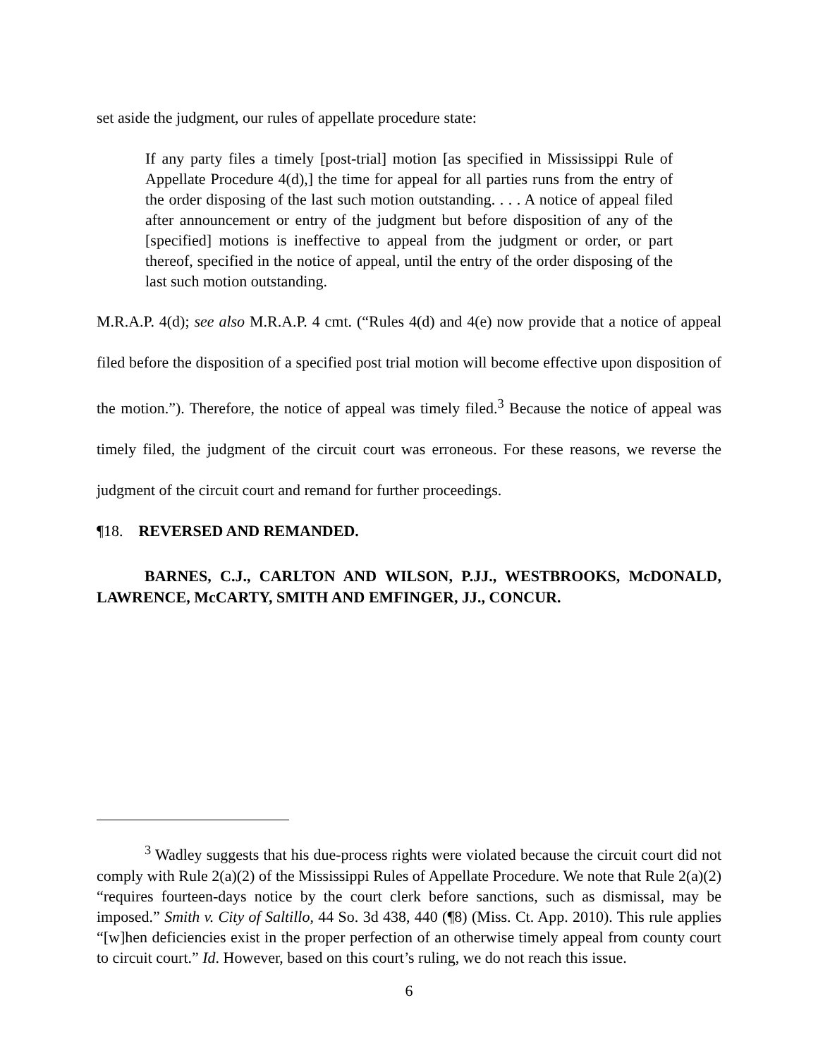set aside the judgment, our rules of appellate procedure state:
If any party files a timely [post-trial] motion [as specified in Mississippi Rule of Appellate Procedure 4(d),] the time for appeal for all parties runs from the entry of the order disposing of the last such motion outstanding. . . . A notice of appeal filed after announcement or entry of the judgment but before disposition of any of the [specified] motions is ineffective to appeal from the judgment or order, or part thereof, specified in the notice of appeal, until the entry of the order disposing of the last such motion outstanding.
M.R.A.P. 4(d); see also M.R.A.P. 4 cmt. (“Rules 4(d) and 4(e) now provide that a notice of appeal filed before the disposition of a specified post trial motion will become effective upon disposition of the motion.”). Therefore, the notice of appeal was timely filed.<sup>3</sup> Because the notice of appeal was timely filed, the judgment of the circuit court was erroneous. For these reasons, we reverse the judgment of the circuit court and remand for further proceedings.
¶18. REVERSED AND REMANDED.
BARNES, C.J., CARLTON AND WILSON, P.JJ., WESTBROOKS, McDONALD, LAWRENCE, McCARTY, SMITH AND EMFINGER, JJ., CONCUR.
<sup>3</sup> Wadley suggests that his due-process rights were violated because the circuit court did not comply with Rule 2(a)(2) of the Mississippi Rules of Appellate Procedure. We note that Rule 2(a)(2) “requires fourteen-days notice by the court clerk before sanctions, such as dismissal, may be imposed.” Smith v. City of Saltillo, 44 So. 3d 438, 440 (¶8) (Miss. Ct. App. 2010). This rule applies “[w]hen deficiencies exist in the proper perfection of an otherwise timely appeal from county court to circuit court.” Id. However, based on this court’s ruling, we do not reach this issue.
6